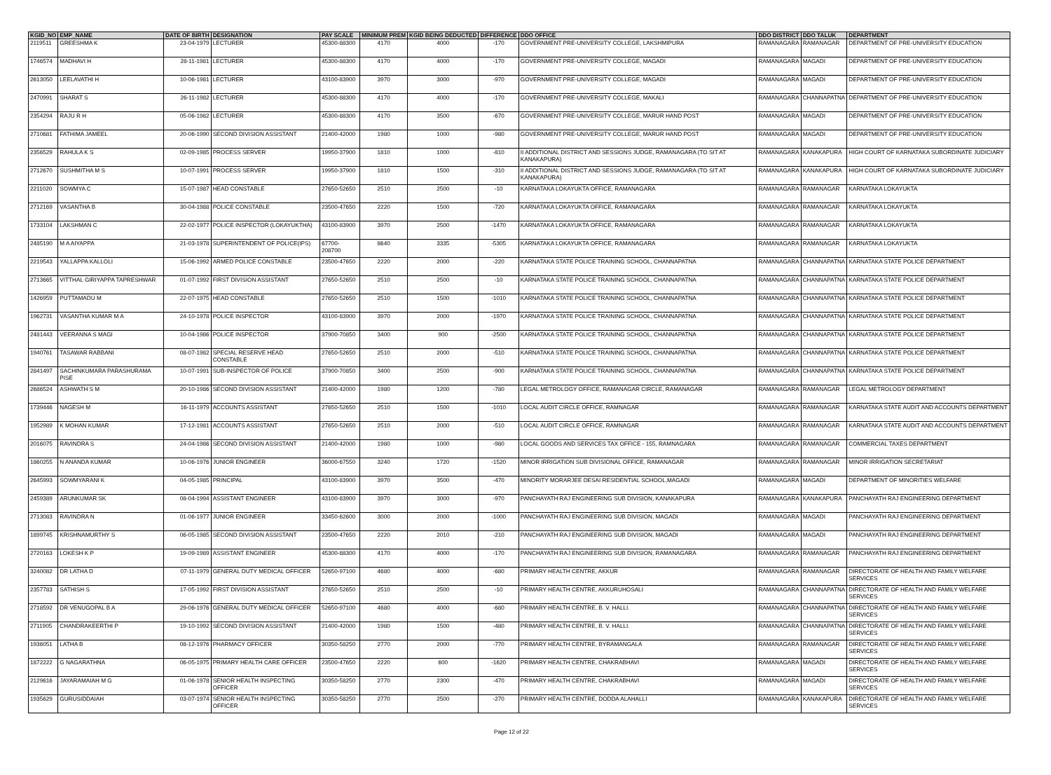| KGID_NO | EMP_NAME | DATE OF BIRTH | DESIGNATION | PAY SCALE | MINIMUM PREM | KGID BEING DEDUCTED | DIFFERENCE | DDO OFFICE | DDO DISTRICT | DDO TALUK | DEPARTMENT |
| --- | --- | --- | --- | --- | --- | --- | --- | --- | --- | --- | --- |
| 2119511 | GREESHMA K | 23-04-1979 | LECTURER | 45300-88300 | 4170 | 4000 | -170 | GOVERNMENT PRE-UNIVERSITY COLLEGE, LAKSHMIPURA | RAMANAGARA | RAMANAGAR | DEPARTMENT OF PRE-UNIVERSITY EDUCATION |
| 1746574 | MADHAVI H | 28-11-1981 | LECTURER | 45300-88300 | 4170 | 4000 | -170 | GOVERNMENT PRE-UNIVERSITY COLLEGE, MAGADI | RAMANAGARA | MAGADI | DEPARTMENT OF PRE-UNIVERSITY EDUCATION |
| 2613050 | LEELAVATHI H | 10-06-1981 | LECTURER | 43100-83900 | 3970 | 3000 | -970 | GOVERNMENT PRE-UNIVERSITY COLLEGE, MAGADI | RAMANAGARA | MAGADI | DEPARTMENT OF PRE-UNIVERSITY EDUCATION |
| 2470991 | SHARAT S | 26-11-1982 | LECTURER | 45300-88300 | 4170 | 4000 | -170 | GOVERNMENT PRE-UNIVERSITY COLLEGE, MAKALI | RAMANAGARA | CHANNAPATNA | DEPARTMENT OF PRE-UNIVERSITY EDUCATION |
| 2354294 | RAJU R H | 05-06-1982 | LECTURER | 45300-88300 | 4170 | 3500 | -670 | GOVERNMENT PRE-UNIVERSITY COLLEGE, MARUR HAND POST | RAMANAGARA | MAGADI | DEPARTMENT OF PRE-UNIVERSITY EDUCATION |
| 2710681 | FATHIMA JAMEEL | 20-06-1990 | SECOND DIVISION ASSISTANT | 21400-42000 | 1980 | 1000 | -980 | GOVERNMENT PRE-UNIVERSITY COLLEGE, MARUR HAND POST | RAMANAGARA | MAGADI | DEPARTMENT OF PRE-UNIVERSITY EDUCATION |
| 2356529 | RAHULA K S | 02-09-1985 | PROCESS SERVER | 19950-37900 | 1810 | 1000 | -810 | II ADDITIONAL DISTRICT AND SESSIONS JUDGE, RAMANAGARA (TO SIT AT KANAKAPURA) | RAMANAGARA | KANAKAPURA | HIGH COURT OF KARNATAKA SUBORDINATE JUDICIARY |
| 2712670 | SUSHMITHA M S | 10-07-1991 | PROCESS SERVER | 19950-37900 | 1810 | 1500 | -310 | II ADDITIONAL DISTRICT AND SESSIONS JUDGE, RAMANAGARA (TO SIT AT KANAKAPURA) | RAMANAGARA | KANAKAPURA | HIGH COURT OF KARNATAKA SUBORDINATE JUDICIARY |
| 2211020 | SOWMYA C | 15-07-1987 | HEAD CONSTABLE | 27650-52650 | 2510 | 2500 | -10 | KARNATAKA LOKAYUKTA OFFICE, RAMANAGARA | RAMANAGARA | RAMANAGAR | KARNATAKA LOKAYUKTA |
| 2712169 | VASANTHA B | 30-04-1988 | POLICE CONSTABLE | 23500-47650 | 2220 | 1500 | -720 | KARNATAKA LOKAYUKTA OFFICE, RAMANAGARA | RAMANAGARA | RAMANAGAR | KARNATAKA LOKAYUKTA |
| 1733104 | LAKSHMAN C | 22-02-1977 | POLICE INSPECTOR (LOKAYUKTHA) | 43100-83900 | 3970 | 2500 | -1470 | KARNATAKA LOKAYUKTA OFFICE, RAMANAGARA | RAMANAGARA | RAMANAGAR | KARNATAKA LOKAYUKTA |
| 2485190 | M A AIYAPPA | 21-03-1978 | SUPERINTENDENT OF POLICE(IPS) | 67700-208700 | 8640 | 3335 | -5305 | KARNATAKA LOKAYUKTA OFFICE, RAMANAGARA | RAMANAGARA | RAMANAGAR | KARNATAKA LOKAYUKTA |
| 2219543 | YALLAPPA KALLOLI | 15-06-1992 | ARMED POLICE CONSTABLE | 23500-47650 | 2220 | 2000 | -220 | KARNATAKA STATE POLICE TRAINING SCHOOL, CHANNAPATNA | RAMANAGARA | CHANNAPATNA | KARNATAKA STATE POLICE DEPARTMENT |
| 2713665 | VITTHAL GIRIYAPPA TAPRESHWAR | 01-07-1992 | FIRST DIVISION ASSISTANT | 27650-52650 | 2510 | 2500 | -10 | KARNATAKA STATE POLICE TRAINING SCHOOL, CHANNAPATNA | RAMANAGARA | CHANNAPATNA | KARNATAKA STATE POLICE DEPARTMENT |
| 1426959 | PUTTAMADU M | 22-07-1975 | HEAD CONSTABLE | 27650-52650 | 2510 | 1500 | -1010 | KARNATAKA STATE POLICE TRAINING SCHOOL, CHANNAPATNA | RAMANAGARA | CHANNAPATNA | KARNATAKA STATE POLICE DEPARTMENT |
| 1962731 | VASANTHA KUMAR M A | 24-10-1978 | POLICE INSPECTOR | 43100-83900 | 3970 | 2000 | -1970 | KARNATAKA STATE POLICE TRAINING SCHOOL, CHANNAPATNA | RAMANAGARA | CHANNAPATNA | KARNATAKA STATE POLICE DEPARTMENT |
| 2481443 | VEERANNA S MAGI | 10-04-1986 | POLICE INSPECTOR | 37900-70850 | 3400 | 900 | -2500 | KARNATAKA STATE POLICE TRAINING SCHOOL, CHANNAPATNA | RAMANAGARA | CHANNAPATNA | KARNATAKA STATE POLICE DEPARTMENT |
| 1940761 | TASAWAR RABBANI | 08-07-1982 | SPECIAL RESERVE HEAD CONSTABLE | 27650-52650 | 2510 | 2000 | -510 | KARNATAKA STATE POLICE TRAINING SCHOOL, CHANNAPATNA | RAMANAGARA | CHANNAPATNA | KARNATAKA STATE POLICE DEPARTMENT |
| 2841497 | SACHINKUMARA PARASHURAMA PISE | 10-07-1991 | SUB-INSPECTOR OF POLICE | 37900-70850 | 3400 | 2500 | -900 | KARNATAKA STATE POLICE TRAINING SCHOOL, CHANNAPATNA | RAMANAGARA | CHANNAPATNA | KARNATAKA STATE POLICE DEPARTMENT |
| 2686524 | ASHWATH S M | 20-10-1986 | SECOND DIVISION ASSISTANT | 21400-42000 | 1980 | 1200 | -780 | LEGAL METROLOGY OFFICE, RAMANAGAR CIRCLE, RAMANAGAR | RAMANAGARA | RAMANAGAR | LEGAL METROLOGY DEPARTMENT |
| 1739446 | NAGESH M | 16-11-1979 | ACCOUNTS ASSISTANT | 27650-52650 | 2510 | 1500 | -1010 | LOCAL AUDIT CIRCLE OFFICE, RAMNAGAR | RAMANAGARA | RAMANAGAR | KARNATAKA STATE AUDIT AND ACCOUNTS DEPARTMENT |
| 1952989 | K MOHAN KUMAR | 17-12-1981 | ACCOUNTS ASSISTANT | 27650-52650 | 2510 | 2000 | -510 | LOCAL AUDIT CIRCLE OFFICE, RAMNAGAR | RAMANAGARA | RAMANAGAR | KARNATAKA STATE AUDIT AND ACCOUNTS DEPARTMENT |
| 2016075 | RAVINDRA S | 24-04-1986 | SECOND DIVISION ASSISTANT | 21400-42000 | 1980 | 1000 | -980 | LOCAL GOODS AND SERVICES TAX OFFICE - 155, RAMNAGARA | RAMANAGARA | RAMANAGAR | COMMERCIAL TAXES DEPARTMENT |
| 1860255 | N ANANDA KUMAR | 10-06-1976 | JUNIOR ENGINEER | 36000-67550 | 3240 | 1720 | -1520 | MINOR IRRIGATION SUB DIVISIONAL OFFICE, RAMANAGAR | RAMANAGARA | RAMANAGAR | MINOR IRRIGATION SECRETARIAT |
| 2645993 | SOWMYARANI K | 04-05-1985 | PRINCIPAL | 43100-83900 | 3970 | 3500 | -470 | MINORITY MORARJEE DESAI RESIDENTIAL SCHOOL,MAGADI | RAMANAGARA | MAGADI | DEPARTMENT OF MINORITIES WELFARE |
| 2459389 | ARUNKUMAR SK | 08-04-1994 | ASSISTANT ENGINEER | 43100-83900 | 3970 | 3000 | -970 | PANCHAYATH RAJ ENGINEERING SUB DIVISION, KANAKAPURA | RAMANAGARA | KANAKAPURA | PANCHAYATH RAJ ENGINEERING DEPARTMENT |
| 2713083 | RAVINDRA N | 01-06-1977 | JUNIOR ENGINEER | 33450-62600 | 3000 | 2000 | -1000 | PANCHAYATH RAJ ENGINEERING SUB DIVISION, MAGADI | RAMANAGARA | MAGADI | PANCHAYATH RAJ ENGINEERING DEPARTMENT |
| 1899745 | KRISHNAMURTHY S | 06-05-1985 | SECOND DIVISION ASSISTANT | 23500-47650 | 2220 | 2010 | -210 | PANCHAYATH RAJ ENGINEERING SUB DIVISION, MAGADI | RAMANAGARA | MAGADI | PANCHAYATH RAJ ENGINEERING DEPARTMENT |
| 2720163 | LOKESH K P | 19-09-1989 | ASSISTANT ENGINEER | 45300-88300 | 4170 | 4000 | -170 | PANCHAYATH RAJ ENGINEERING SUB DIVISION, RAMANAGARA | RAMANAGARA | RAMANAGAR | PANCHAYATH RAJ ENGINEERING DEPARTMENT |
| 3240082 | DR LATHA D | 07-11-1979 | GENERAL DUTY MEDICAL OFFICER | 52650-97100 | 4680 | 4000 | -680 | PRIMARY HEALTH CENTRE, AKKUR | RAMANAGARA | RAMANAGAR | DIRECTORATE OF HEALTH AND FAMILY WELFARE SERVICES |
| 2357783 | SATHISH S | 17-05-1992 | FIRST DIVISION ASSISTANT | 27650-52650 | 2510 | 2500 | -10 | PRIMARY HEALTH CENTRE, AKKURUHOSALI | RAMANAGARA | CHANNAPATNA | DIRECTORATE OF HEALTH AND FAMILY WELFARE SERVICES |
| 2718592 | DR VENUGOPAL B A | 29-06-1976 | GENERAL DUTY MEDICAL OFFICER | 52650-97100 | 4680 | 4000 | -680 | PRIMARY HEALTH CENTRE, B. V. HALLI. | RAMANAGARA | CHANNAPATNA | DIRECTORATE OF HEALTH AND FAMILY WELFARE SERVICES |
| 2711905 | CHANDRAKEERTHI P | 19-10-1992 | SECOND DIVISION ASSISTANT | 21400-42000 | 1980 | 1500 | -480 | PRIMARY HEALTH CENTRE, B. V. HALLI. | RAMANAGARA | CHANNAPATNA | DIRECTORATE OF HEALTH AND FAMILY WELFARE SERVICES |
| 1936051 | LATHA B | 08-12-1976 | PHARMACY OFFICER | 30350-58250 | 2770 | 2000 | -770 | PRIMARY HEALTH CENTRE, BYRAMANGALA | RAMANAGARA | RAMANAGAR | DIRECTORATE OF HEALTH AND FAMILY WELFARE SERVICES |
| 1872222 | G NAGARATHNA | 06-05-1975 | PRIMARY HEALTH CARE OFFICER | 23500-47650 | 2220 | 600 | -1620 | PRIMARY HEALTH CENTRE, CHAKRABHAVI | RAMANAGARA | MAGADI | DIRECTORATE OF HEALTH AND FAMILY WELFARE SERVICES |
| 2129616 | JAYARAMAIAH M G | 01-06-1978 | SENIOR HEALTH INSPECTING OFFICER | 30350-58250 | 2770 | 2300 | -470 | PRIMARY HEALTH CENTRE, CHAKRABHAVI | RAMANAGARA | MAGADI | DIRECTORATE OF HEALTH AND FAMILY WELFARE SERVICES |
| 1935629 | GURUSIDDAIAH | 03-07-1974 | SENIOR HEALTH INSPECTING OFFICER | 30350-58250 | 2770 | 2500 | -270 | PRIMARY HEALTH CENTRE, DODDA ALAHALLI | RAMANAGARA | KANAKAPURA | DIRECTORATE OF HEALTH AND FAMILY WELFARE SERVICES |
Page 12 of 22